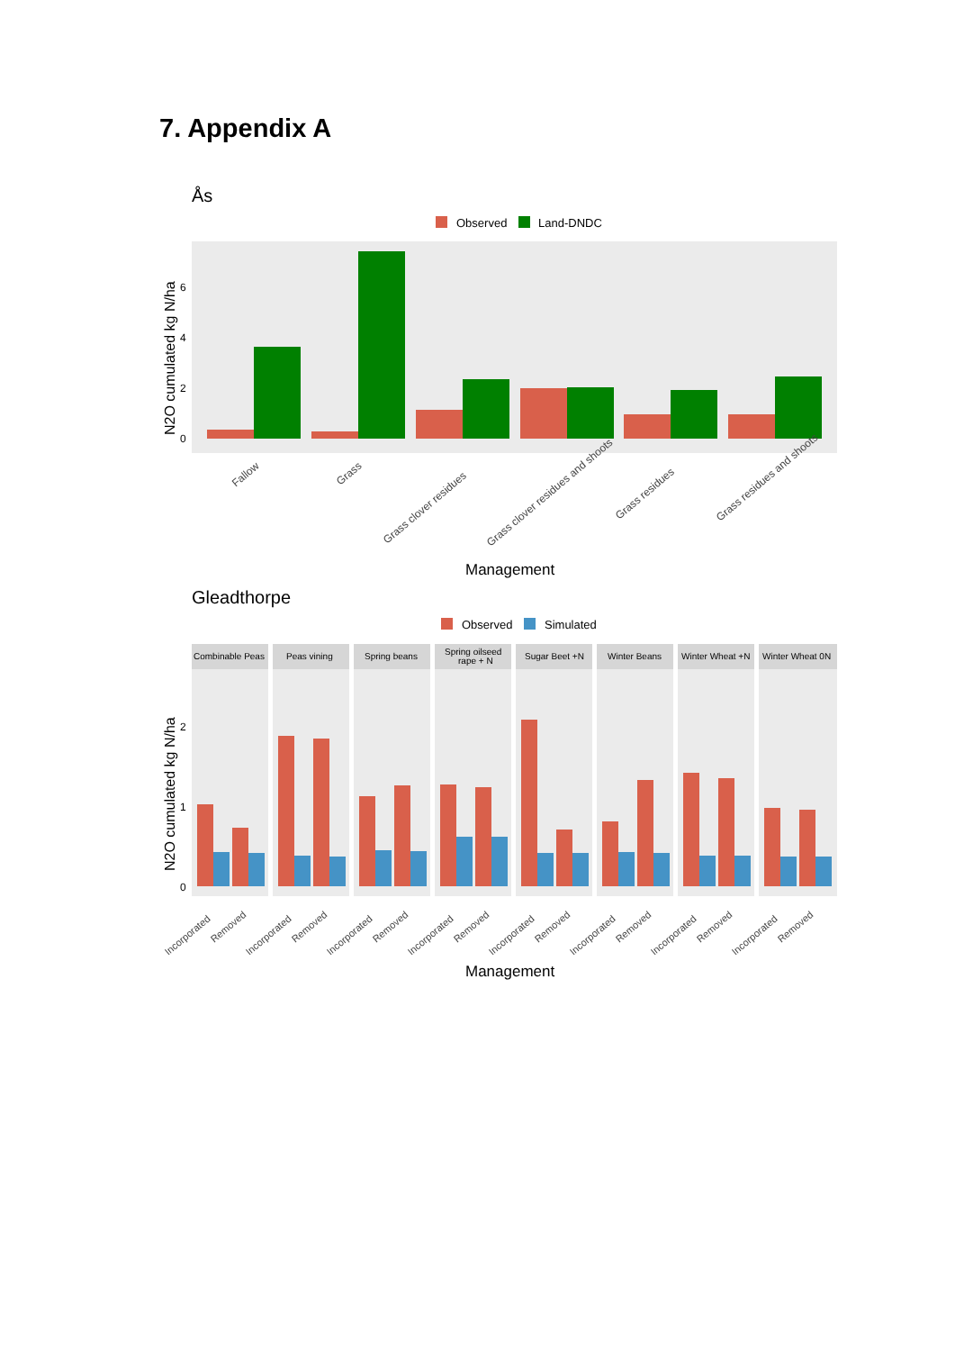7. Appendix A
Ås
Observed
Land-DNDC
N2O cumulated kg N/ha
0
2
4
6
Fallow
Grass
Grass clover residues
Grass clover residues and shoots
Grass residues
Grass residues and shoots
Management
Gleadthorpe
Observed
Simulated
N2O cumulated kg N/ha
0
1
2
Combinable Peas
Peas vining
Spring beans
Spring oilseed
rape + N
Sugar Beet +N
Winter Beans
Winter Wheat +N
Winter Wheat 0N
Incorporated
Removed
Incorporated
Removed
Incorporated
Removed
Incorporated
Removed
Incorporated
Removed
Incorporated
Removed
Incorporated
Removed
Incorporated
Removed
Management